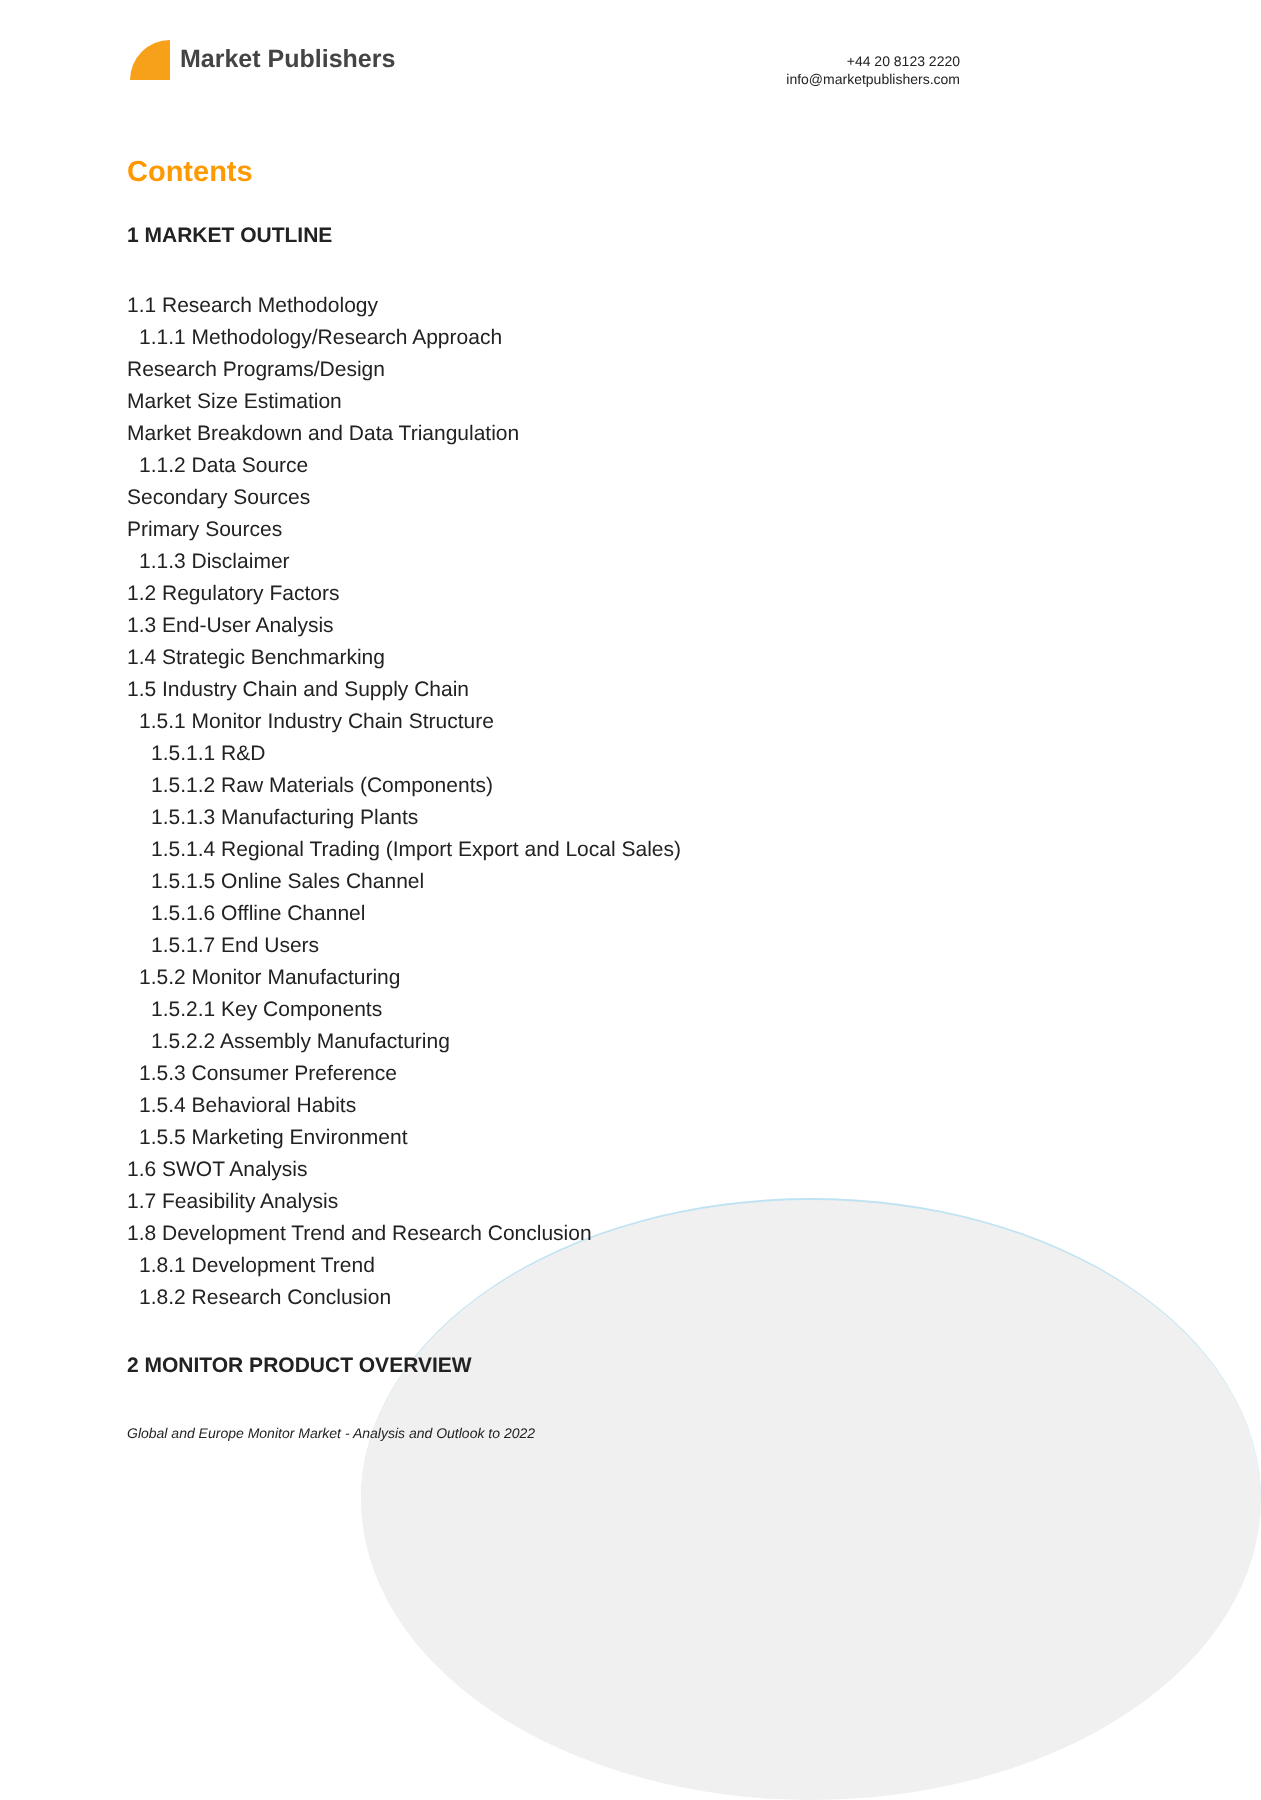Market Publishers
+44 20 8123 2220
info@marketpublishers.com
Contents
1 MARKET OUTLINE
1.1 Research Methodology
1.1.1 Methodology/Research Approach
Research Programs/Design
Market Size Estimation
Market Breakdown and Data Triangulation
1.1.2 Data Source
Secondary Sources
Primary Sources
1.1.3 Disclaimer
1.2 Regulatory Factors
1.3 End-User Analysis
1.4 Strategic Benchmarking
1.5 Industry Chain and Supply Chain
1.5.1 Monitor Industry Chain Structure
1.5.1.1 R&D
1.5.1.2 Raw Materials (Components)
1.5.1.3 Manufacturing Plants
1.5.1.4 Regional Trading (Import Export and Local Sales)
1.5.1.5 Online Sales Channel
1.5.1.6 Offline Channel
1.5.1.7 End Users
1.5.2 Monitor Manufacturing
1.5.2.1 Key Components
1.5.2.2 Assembly Manufacturing
1.5.3 Consumer Preference
1.5.4 Behavioral Habits
1.5.5 Marketing Environment
1.6 SWOT Analysis
1.7 Feasibility Analysis
1.8 Development Trend and Research Conclusion
1.8.1 Development Trend
1.8.2 Research Conclusion
2 MONITOR PRODUCT OVERVIEW
Global and Europe Monitor Market - Analysis and Outlook to 2022